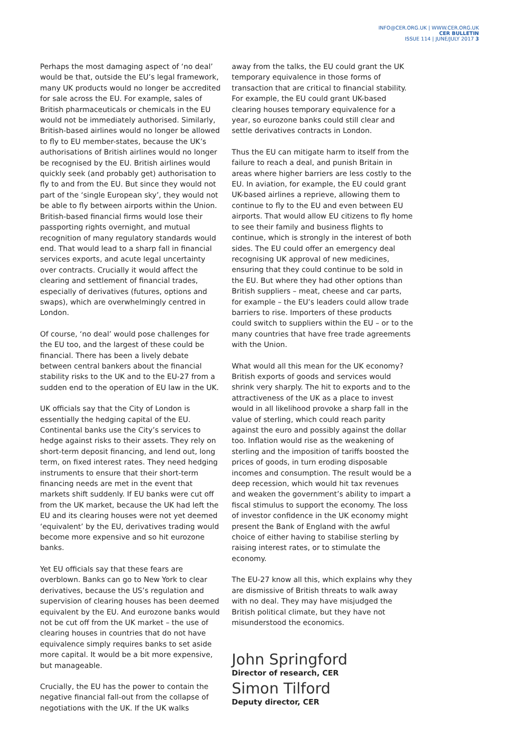INFO@CER.ORG.UK | WWW.CER.ORG.UK
CER BULLETIN
ISSUE 114 | JUNE/JULY 2017 3
Perhaps the most damaging aspect of ‘no deal’ would be that, outside the EU’s legal framework, many UK products would no longer be accredited for sale across the EU. For example, sales of British pharmaceuticals or chemicals in the EU would not be immediately authorised. Similarly, British-based airlines would no longer be allowed to fly to EU member-states, because the UK’s authorisations of British airlines would no longer be recognised by the EU. British airlines would quickly seek (and probably get) authorisation to fly to and from the EU. But since they would not part of the ‘single European sky’, they would not be able to fly between airports within the Union. British-based financial firms would lose their passporting rights overnight, and mutual recognition of many regulatory standards would end. That would lead to a sharp fall in financial services exports, and acute legal uncertainty over contracts. Crucially it would affect the clearing and settlement of financial trades, especially of derivatives (futures, options and swaps), which are overwhelmingly centred in London.
Of course, ‘no deal’ would pose challenges for the EU too, and the largest of these could be financial. There has been a lively debate between central bankers about the financial stability risks to the UK and to the EU-27 from a sudden end to the operation of EU law in the UK.
UK officials say that the City of London is essentially the hedging capital of the EU. Continental banks use the City’s services to hedge against risks to their assets. They rely on short-term deposit financing, and lend out, long term, on fixed interest rates. They need hedging instruments to ensure that their short-term financing needs are met in the event that markets shift suddenly. If EU banks were cut off from the UK market, because the UK had left the EU and its clearing houses were not yet deemed ‘equivalent’ by the EU, derivatives trading would become more expensive and so hit eurozone banks.
Yet EU officials say that these fears are overblown. Banks can go to New York to clear derivatives, because the US’s regulation and supervision of clearing houses has been deemed equivalent by the EU. And eurozone banks would not be cut off from the UK market – the use of clearing houses in countries that do not have equivalence simply requires banks to set aside more capital. It would be a bit more expensive, but manageable.
Crucially, the EU has the power to contain the negative financial fall-out from the collapse of negotiations with the UK. If the UK walks
away from the talks, the EU could grant the UK temporary equivalence in those forms of transaction that are critical to financial stability. For example, the EU could grant UK-based clearing houses temporary equivalence for a year, so eurozone banks could still clear and settle derivatives contracts in London.
Thus the EU can mitigate harm to itself from the failure to reach a deal, and punish Britain in areas where higher barriers are less costly to the EU. In aviation, for example, the EU could grant UK-based airlines a reprieve, allowing them to continue to fly to the EU and even between EU airports. That would allow EU citizens to fly home to see their family and business flights to continue, which is strongly in the interest of both sides. The EU could offer an emergency deal recognising UK approval of new medicines, ensuring that they could continue to be sold in the EU. But where they had other options than British suppliers – meat, cheese and car parts, for example – the EU’s leaders could allow trade barriers to rise. Importers of these products could switch to suppliers within the EU – or to the many countries that have free trade agreements with the Union.
What would all this mean for the UK economy? British exports of goods and services would shrink very sharply. The hit to exports and to the attractiveness of the UK as a place to invest would in all likelihood provoke a sharp fall in the value of sterling, which could reach parity against the euro and possibly against the dollar too. Inflation would rise as the weakening of sterling and the imposition of tariffs boosted the prices of goods, in turn eroding disposable incomes and consumption. The result would be a deep recession, which would hit tax revenues and weaken the government’s ability to impart a fiscal stimulus to support the economy. The loss of investor confidence in the UK economy might present the Bank of England with the awful choice of either having to stabilise sterling by raising interest rates, or to stimulate the economy.
The EU-27 know all this, which explains why they are dismissive of British threats to walk away with no deal. They may have misjudged the British political climate, but they have not misunderstood the economics.
John Springford
Director of research, CER
Simon Tilford
Deputy director, CER